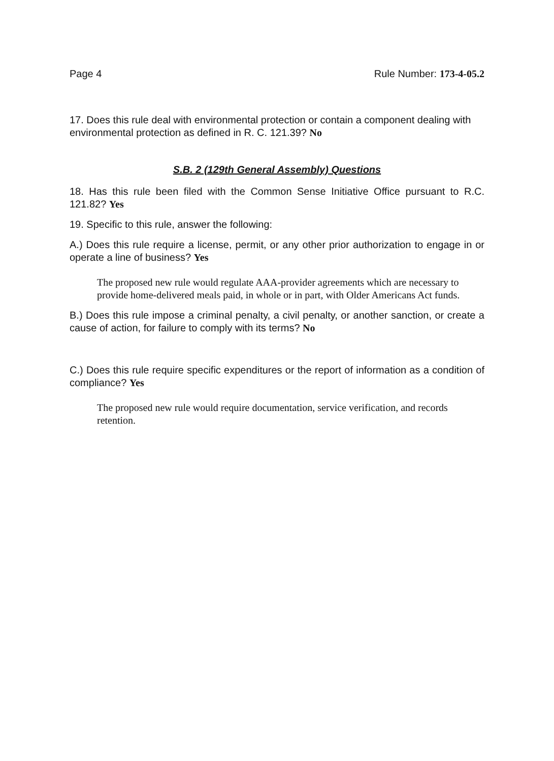Page 4 Rule Number: 173-4-05.2
17. Does this rule deal with environmental protection or contain a component dealing with environmental protection as defined in R. C. 121.39? No
S.B. 2 (129th General Assembly) Questions
18. Has this rule been filed with the Common Sense Initiative Office pursuant to R.C. 121.82? Yes
19. Specific to this rule, answer the following:
A.) Does this rule require a license, permit, or any other prior authorization to engage in or operate a line of business? Yes
The proposed new rule would regulate AAA-provider agreements which are necessary to provide home-delivered meals paid, in whole or in part, with Older Americans Act funds.
B.) Does this rule impose a criminal penalty, a civil penalty, or another sanction, or create a cause of action, for failure to comply with its terms? No
C.) Does this rule require specific expenditures or the report of information as a condition of compliance? Yes
The proposed new rule would require documentation, service verification, and records retention.